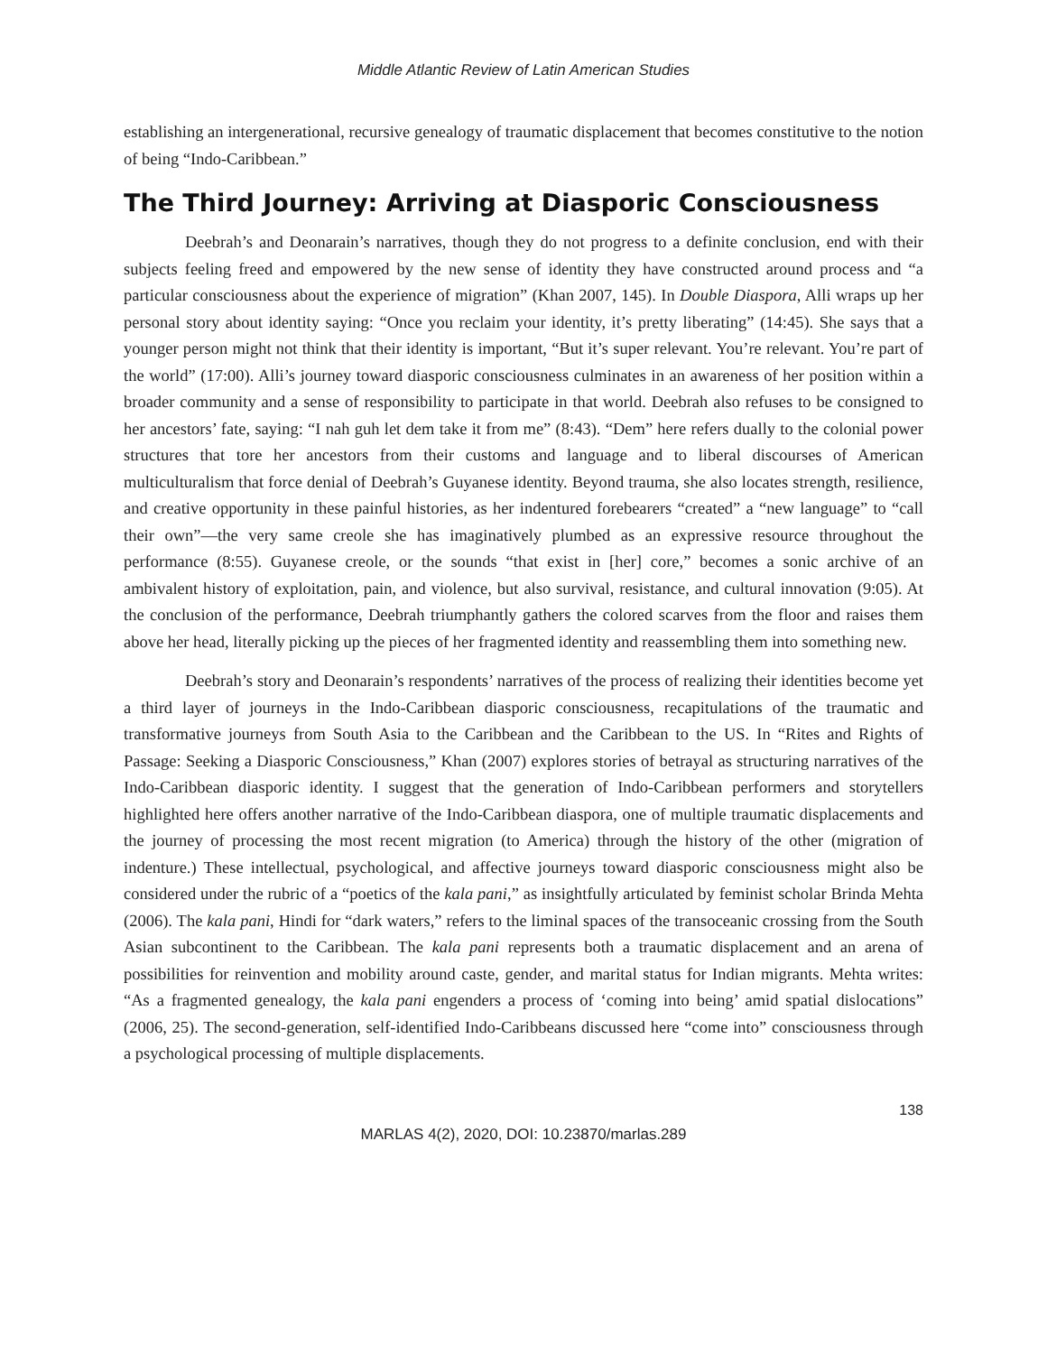Middle Atlantic Review of Latin American Studies
establishing an intergenerational, recursive genealogy of traumatic displacement that becomes constitutive to the notion of being “Indo-Caribbean.”
The Third Journey: Arriving at Diasporic Consciousness
Deebrah’s and Deonarain’s narratives, though they do not progress to a definite conclusion, end with their subjects feeling freed and empowered by the new sense of identity they have constructed around process and “a particular consciousness about the experience of migration” (Khan 2007, 145). In Double Diaspora, Alli wraps up her personal story about identity saying: “Once you reclaim your identity, it’s pretty liberating” (14:45). She says that a younger person might not think that their identity is important, “But it’s super relevant. You’re relevant. You’re part of the world” (17:00). Alli’s journey toward diasporic consciousness culminates in an awareness of her position within a broader community and a sense of responsibility to participate in that world. Deebrah also refuses to be consigned to her ancestors’ fate, saying: “I nah guh let dem take it from me” (8:43). “Dem” here refers dually to the colonial power structures that tore her ancestors from their customs and language and to liberal discourses of American multiculturalism that force denial of Deebrah’s Guyanese identity. Beyond trauma, she also locates strength, resilience, and creative opportunity in these painful histories, as her indentured forebearers “created” a “new language” to “call their own”—the very same creole she has imaginatively plumbed as an expressive resource throughout the performance (8:55). Guyanese creole, or the sounds “that exist in [her] core,” becomes a sonic archive of an ambivalent history of exploitation, pain, and violence, but also survival, resistance, and cultural innovation (9:05). At the conclusion of the performance, Deebrah triumphantly gathers the colored scarves from the floor and raises them above her head, literally picking up the pieces of her fragmented identity and reassembling them into something new.
Deebrah’s story and Deonarain’s respondents’ narratives of the process of realizing their identities become yet a third layer of journeys in the Indo-Caribbean diasporic consciousness, recapitulations of the traumatic and transformative journeys from South Asia to the Caribbean and the Caribbean to the US. In “Rites and Rights of Passage: Seeking a Diasporic Consciousness,” Khan (2007) explores stories of betrayal as structuring narratives of the Indo-Caribbean diasporic identity. I suggest that the generation of Indo-Caribbean performers and storytellers highlighted here offers another narrative of the Indo-Caribbean diaspora, one of multiple traumatic displacements and the journey of processing the most recent migration (to America) through the history of the other (migration of indenture.) These intellectual, psychological, and affective journeys toward diasporic consciousness might also be considered under the rubric of a “poetics of the kala pani,” as insightfully articulated by feminist scholar Brinda Mehta (2006). The kala pani, Hindi for “dark waters,” refers to the liminal spaces of the transoceanic crossing from the South Asian subcontinent to the Caribbean. The kala pani represents both a traumatic displacement and an arena of possibilities for reinvention and mobility around caste, gender, and marital status for Indian migrants. Mehta writes: “As a fragmented genealogy, the kala pani engenders a process of ‘coming into being’ amid spatial dislocations” (2006, 25). The second-generation, self-identified Indo-Caribbeans discussed here “come into” consciousness through a psychological processing of multiple displacements.
138
MARLAS 4(2), 2020, DOI: 10.23870/marlas.289